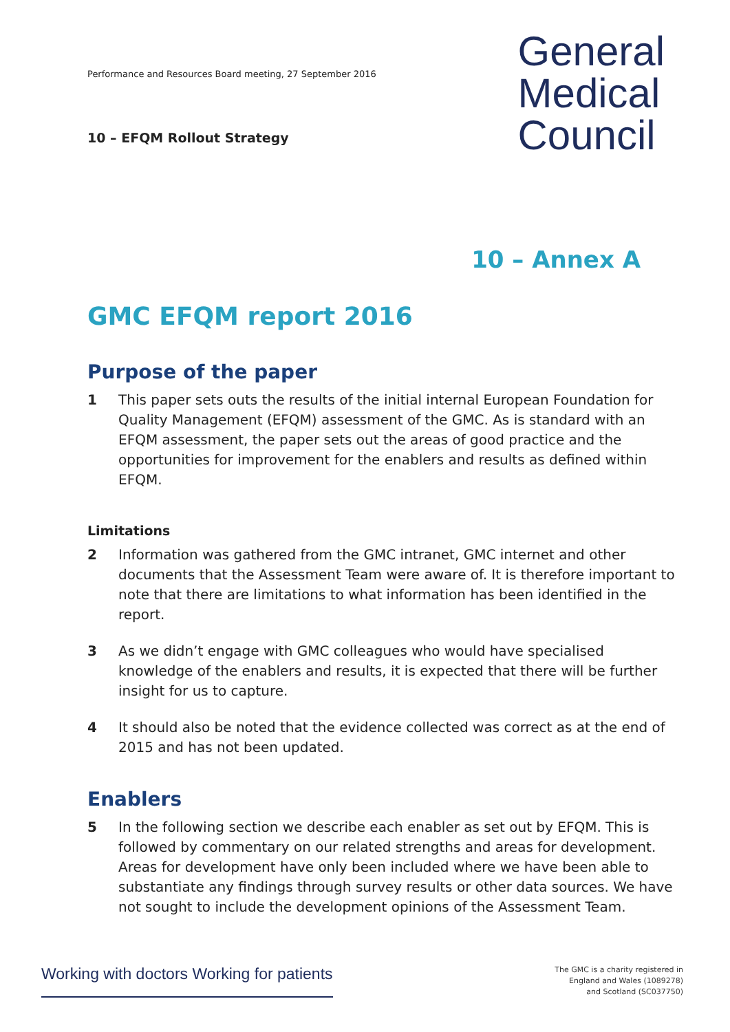Performance and Resources Board meeting, 27 September 2016
10 – EFQM Rollout Strategy
General
Medical
Council
10 – Annex A
GMC EFQM report 2016
Purpose of the paper
1 This paper sets outs the results of the initial internal European Foundation for Quality Management (EFQM) assessment of the GMC. As is standard with an EFQM assessment, the paper sets out the areas of good practice and the opportunities for improvement for the enablers and results as defined within EFQM.
Limitations
2 Information was gathered from the GMC intranet, GMC internet and other documents that the Assessment Team were aware of. It is therefore important to note that there are limitations to what information has been identified in the report.
3 As we didn’t engage with GMC colleagues who would have specialised knowledge of the enablers and results, it is expected that there will be further insight for us to capture.
4 It should also be noted that the evidence collected was correct as at the end of 2015 and has not been updated.
Enablers
5 In the following section we describe each enabler as set out by EFQM. This is followed by commentary on our related strengths and areas for development. Areas for development have only been included where we have been able to substantiate any findings through survey results or other data sources. We have not sought to include the development opinions of the Assessment Team.
Working with doctors Working for patients
The GMC is a charity registered in
England and Wales (1089278)
and Scotland (SC037750)